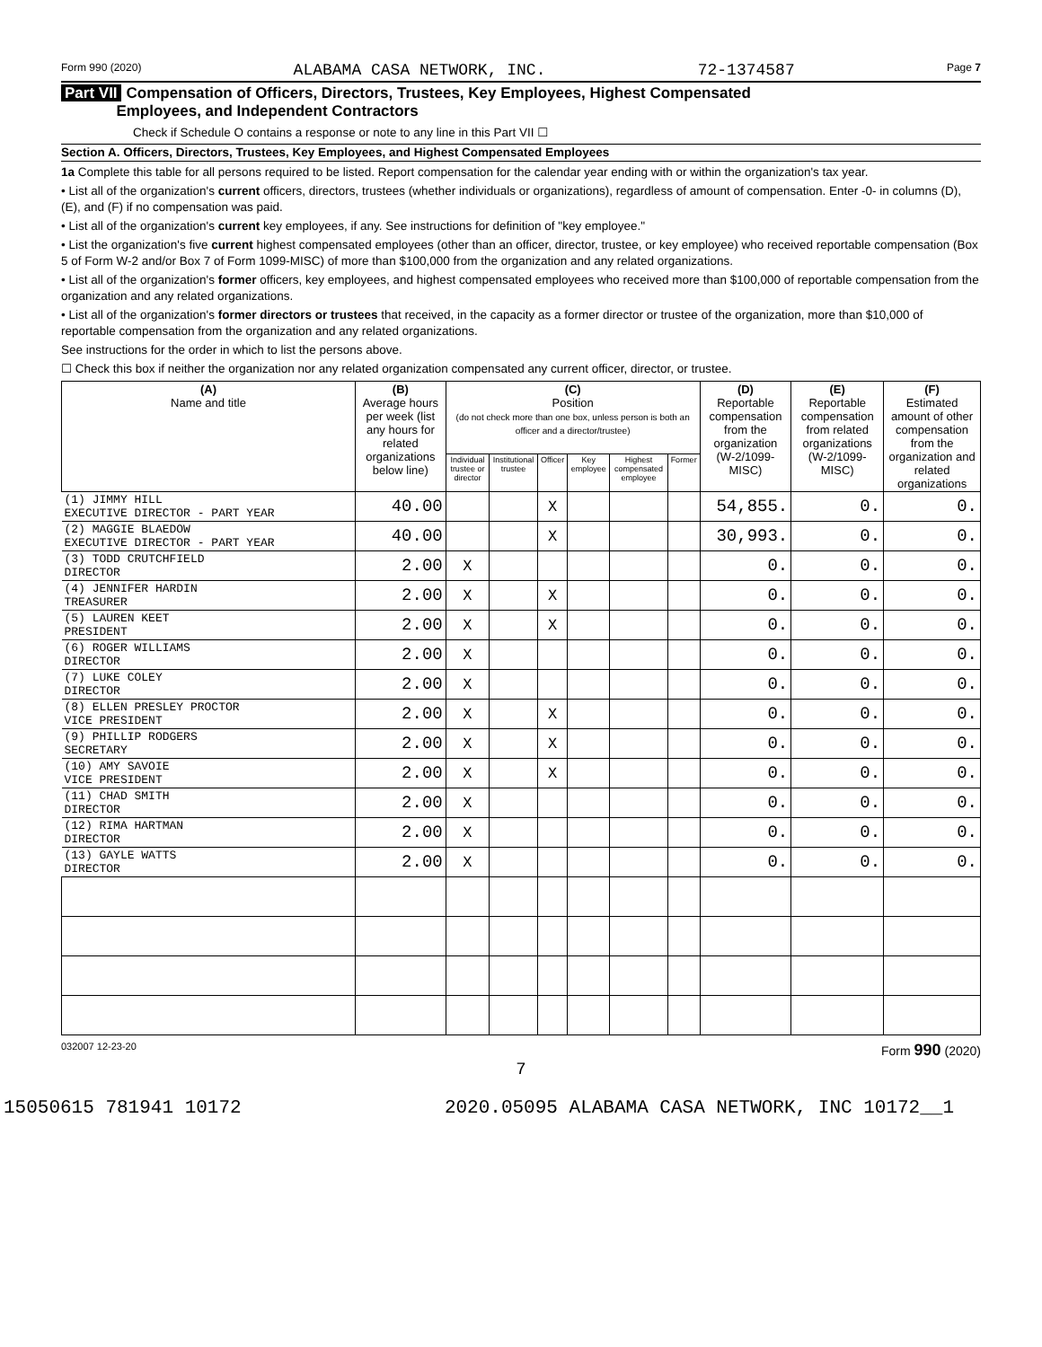Form 990 (2020) ALABAMA CASA NETWORK, INC. 72-1374587 Page 7
Part VII Compensation of Officers, Directors, Trustees, Key Employees, Highest Compensated
Employees, and Independent Contractors
Check if Schedule O contains a response or note to any line in this Part VII ☐
Section A. Officers, Directors, Trustees, Key Employees, and Highest Compensated Employees
1a Complete this table for all persons required to be listed. Report compensation for the calendar year ending with or within the organization's tax year.
• List all of the organization's current officers, directors, trustees (whether individuals or organizations), regardless of amount of compensation. Enter -0- in columns (D), (E), and (F) if no compensation was paid.
• List all of the organization's current key employees, if any. See instructions for definition of "key employee."
• List the organization's five current highest compensated employees (other than an officer, director, trustee, or key employee) who received reportable compensation (Box 5 of Form W-2 and/or Box 7 of Form 1099-MISC) of more than $100,000 from the organization and any related organizations.
• List all of the organization's former officers, key employees, and highest compensated employees who received more than $100,000 of reportable compensation from the organization and any related organizations.
• List all of the organization's former directors or trustees that received, in the capacity as a former director or trustee of the organization, more than $10,000 of reportable compensation from the organization and any related organizations.
See instructions for the order in which to list the persons above.
☐ Check this box if neither the organization nor any related organization compensated any current officer, director, or trustee.
| (A) Name and title | (B) Average hours per week (list any hours for related organizations below line) | (C) Position (do not check more than one box, unless person is both an officer and a director/trustee) | | | | | | (D) Reportable compensation from the organization (W-2/1099-MISC) | (E) Reportable compensation from related organizations (W-2/1099-MISC) | (F) Estimated amount of other compensation from the organization and related organizations |
| --- | --- | --- | --- | --- | --- | --- | --- | --- | --- | --- |
| | | Individual trustee or director | Institutional trustee | Officer | Key employee | Highest compensated employee | Former | | | |
| (1) JIMMY HILL EXECUTIVE DIRECTOR - PART YEAR | 40.00 | | | X | | | | 54,855. | 0. | 0. |
| (2) MAGGIE BLAEDOW EXECUTIVE DIRECTOR - PART YEAR | 40.00 | | | X | | | | 30,993. | 0. | 0. |
| (3) TODD CRUTCHFIELD DIRECTOR | 2.00 | X | | | | | | 0. | 0. | 0. |
| (4) JENNIFER HARDIN TREASURER | 2.00 | X | | X | | | | 0. | 0. | 0. |
| (5) LAUREN KEET PRESIDENT | 2.00 | X | | X | | | | 0. | 0. | 0. |
| (6) ROGER WILLIAMS DIRECTOR | 2.00 | X | | | | | | 0. | 0. | 0. |
| (7) LUKE COLEY DIRECTOR | 2.00 | X | | | | | | 0. | 0. | 0. |
| (8) ELLEN PRESLEY PROCTOR VICE PRESIDENT | 2.00 | X | | X | | | | 0. | 0. | 0. |
| (9) PHILLIP RODGERS SECRETARY | 2.00 | X | | X | | | | 0. | 0. | 0. |
| (10) AMY SAVOIE VICE PRESIDENT | 2.00 | X | | X | | | | 0. | 0. | 0. |
| (11) CHAD SMITH DIRECTOR | 2.00 | X | | | | | | 0. | 0. | 0. |
| (12) RIMA HARTMAN DIRECTOR | 2.00 | X | | | | | | 0. | 0. | 0. |
| (13) GAYLE WATTS DIRECTOR | 2.00 | X | | | | | | 0. | 0. | 0. |
032007 12-23-20 Form 990 (2020)
7
15050615 781941 10172 2020.05095 ALABAMA CASA NETWORK, INC 10172__1